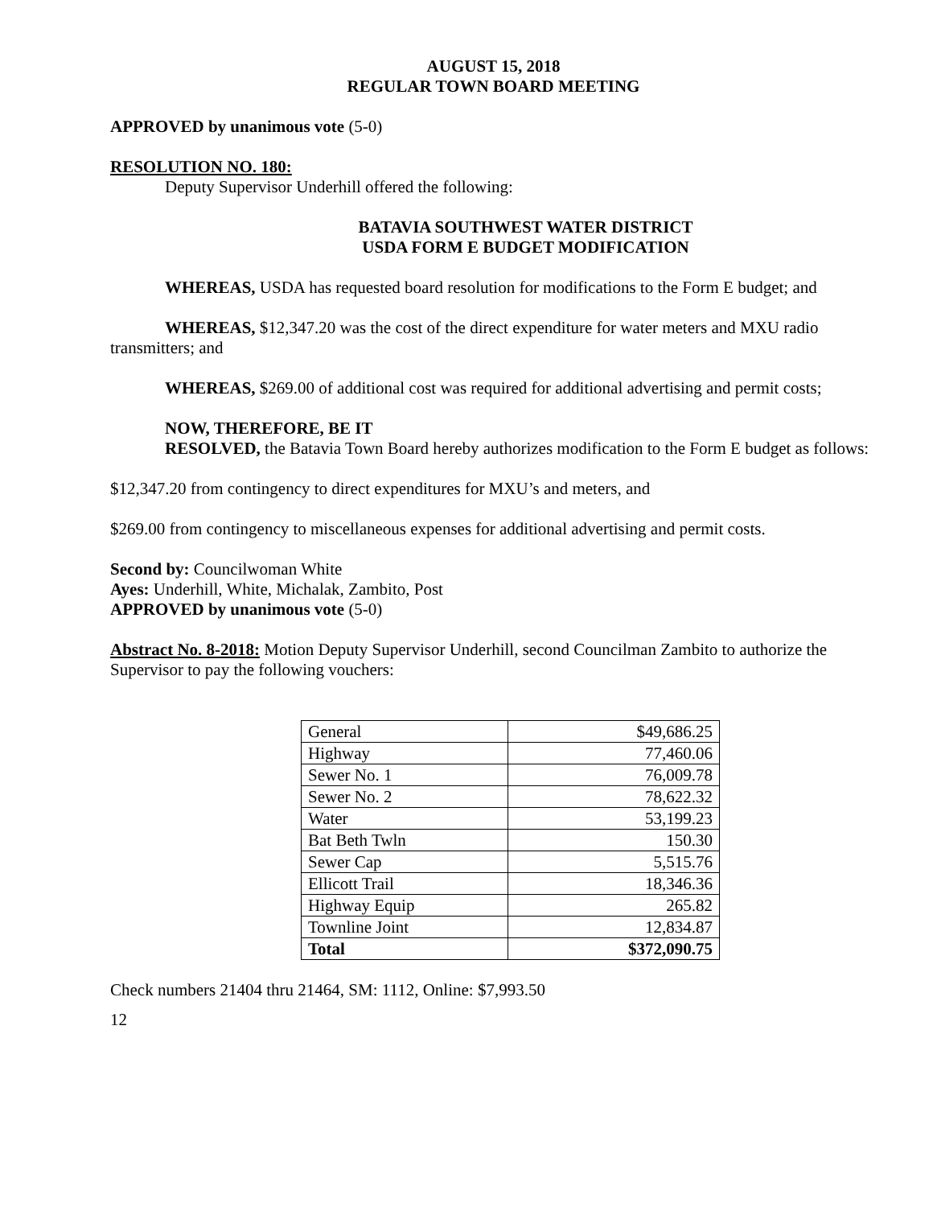AUGUST 15, 2018
REGULAR TOWN BOARD MEETING
APPROVED by unanimous vote (5-0)
RESOLUTION NO. 180:
Deputy Supervisor Underhill offered the following:
BATAVIA SOUTHWEST WATER DISTRICT
USDA FORM E BUDGET MODIFICATION
WHEREAS, USDA has requested board resolution for modifications to the Form E budget; and
WHEREAS, $12,347.20 was the cost of the direct expenditure for water meters and MXU radio transmitters; and
WHEREAS, $269.00 of additional cost was required for additional advertising and permit costs;
NOW, THEREFORE, BE IT
RESOLVED, the Batavia Town Board hereby authorizes modification to the Form E budget as follows:
$12,347.20 from contingency to direct expenditures for MXU’s and meters, and
$269.00 from contingency to miscellaneous expenses for additional advertising and permit costs.
Second by: Councilwoman White
Ayes: Underhill, White, Michalak, Zambito, Post
APPROVED by unanimous vote (5-0)
Abstract No. 8-2018: Motion Deputy Supervisor Underhill, second Councilman Zambito to authorize the Supervisor to pay the following vouchers:
| General | $49,686.25 |
| Highway | 77,460.06 |
| Sewer No. 1 | 76,009.78 |
| Sewer No. 2 | 78,622.32 |
| Water | 53,199.23 |
| Bat Beth Twln | 150.30 |
| Sewer Cap | 5,515.76 |
| Ellicott Trail | 18,346.36 |
| Highway Equip | 265.82 |
| Townline Joint | 12,834.87 |
| Total | $372,090.75 |
Check numbers 21404 thru 21464, SM: 1112, Online: $7,993.50
12